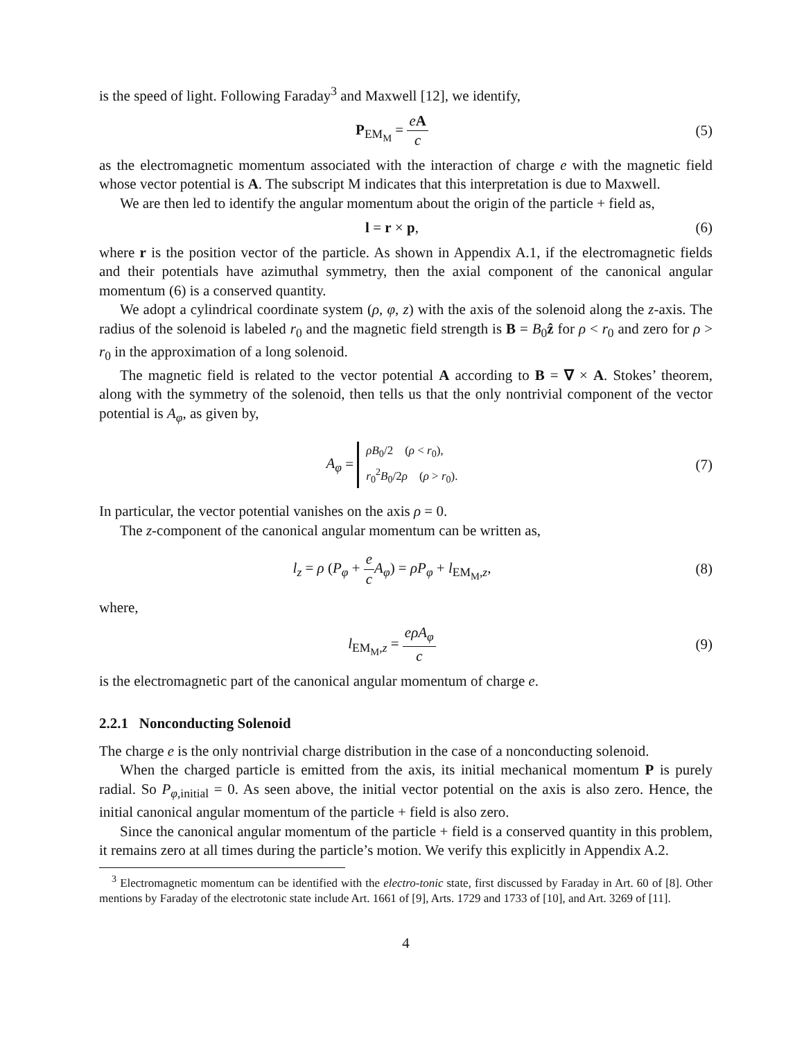is the speed of light. Following Faraday<sup>3</sup> and Maxwell [12], we identify,
P<sub>EM<sub>M</sub></sub> = eA c (5)
as the electromagnetic momentum associated with the interaction of charge e with the magnetic field whose vector potential is A. The subscript M indicates that this interpretation is due to Maxwell.
We are then led to identify the angular momentum about the origin of the particle + field as,
l = r × p, (6)
where r is the position vector of the particle. As shown in Appendix A.1, if the electromagnetic fields and their potentials have azimuthal symmetry, then the axial component of the canonical angular momentum (6) is a conserved quantity.
We adopt a cylindrical coordinate system (ρ, φ, z) with the axis of the solenoid along the z-axis. The radius of the solenoid is labeled r<sub>0</sub> and the magnetic field strength is B = B<sub>0</sub>ẑ for ρ < r<sub>0</sub> and zero for ρ > r<sub>0</sub> in the approximation of a long solenoid.
The magnetic field is related to the vector potential A according to B = ∇ × A. Stokes’ theorem, along with the symmetry of the solenoid, then tells us that the only nontrivial component of the vector potential is A<sub>φ</sub>, as given by,
A<sub>φ</sub> = ρB<sub>0</sub>/2 (ρ < r<sub>0</sub>),
r<sub>0</sub><sup>2</sup>B<sub>0</sub>/2ρ (ρ > r<sub>0</sub>).
(7)
In particular, the vector potential vanishes on the axis ρ = 0.
The z-component of the canonical angular momentum can be written as,
l<sub>z</sub> = ρ (P<sub>φ</sub> + e c A<sub>φ</sub>) = ρP<sub>φ</sub> + l<sub>EM<sub>M</sub>,z</sub>,
(8)
where,
l<sub>EM<sub>M</sub>,z</sub> = eρA<sub>φ</sub> c (9)
is the electromagnetic part of the canonical angular momentum of charge e.
2.2.1 Nonconducting Solenoid
The charge e is the only nontrivial charge distribution in the case of a nonconducting solenoid.
When the charged particle is emitted from the axis, its initial mechanical momentum P is purely radial. So P<sub>φ,initial</sub> = 0. As seen above, the initial vector potential on the axis is also zero. Hence, the initial canonical angular momentum of the particle + field is also zero.
Since the canonical angular momentum of the particle + field is a conserved quantity in this problem, it remains zero at all times during the particle’s motion. We verify this explicitly in Appendix A.2.
<sup>3</sup> Electromagnetic momentum can be identified with the electro-tonic state, first discussed by Faraday in Art. 60 of [8]. Other mentions by Faraday of the electrotonic state include Art. 1661 of [9], Arts. 1729 and 1733 of [10], and Art. 3269 of [11].
4